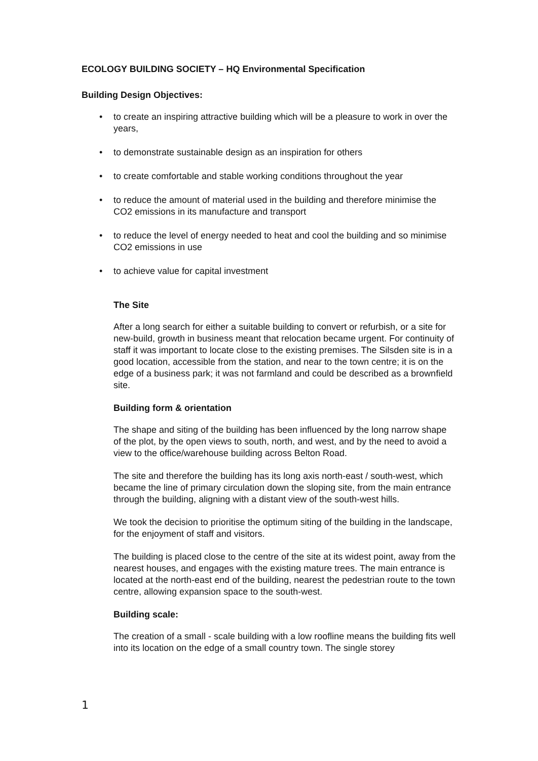ECOLOGY BUILDING SOCIETY – HQ Environmental Specification
Building Design Objectives:
• to create an inspiring attractive building which will be a pleasure to work in over the years,
• to demonstrate sustainable design as an inspiration for others
• to create comfortable and stable working conditions throughout the year
• to reduce the amount of material used in the building and therefore minimise the CO2 emissions in its manufacture and transport
• to reduce the level of energy needed to heat and cool the building and so minimise CO2 emissions in use
• to achieve value for capital investment
The Site
After a long search for either a suitable building to convert or refurbish, or a site for new-build, growth in business meant that relocation became urgent. For continuity of staff it was important to locate close to the existing premises. The Silsden site is in a good location, accessible from the station, and near to the town centre; it is on the edge of a business park; it was not farmland and could be described as a brownfield site.
Building form & orientation
The shape and siting of the building has been influenced by the long narrow shape of the plot, by the open views to south, north, and west, and by the need to avoid a view to the office/warehouse building across Belton Road.
The site and therefore the building has its long axis north-east / south-west, which became the line of primary circulation down the sloping site, from the main entrance through the building, aligning with a distant view of the south-west hills.
We took the decision to prioritise the optimum siting of the building in the landscape, for the enjoyment of staff and visitors.
The building is placed close to the centre of the site at its widest point, away from the nearest houses, and engages with the existing mature trees. The main entrance is located at the north-east end of the building, nearest the pedestrian route to the town centre, allowing expansion space to the south-west.
Building scale:
The creation of a small - scale building with a low roofline means the building fits well into its location on the edge of a small country town. The single storey
1